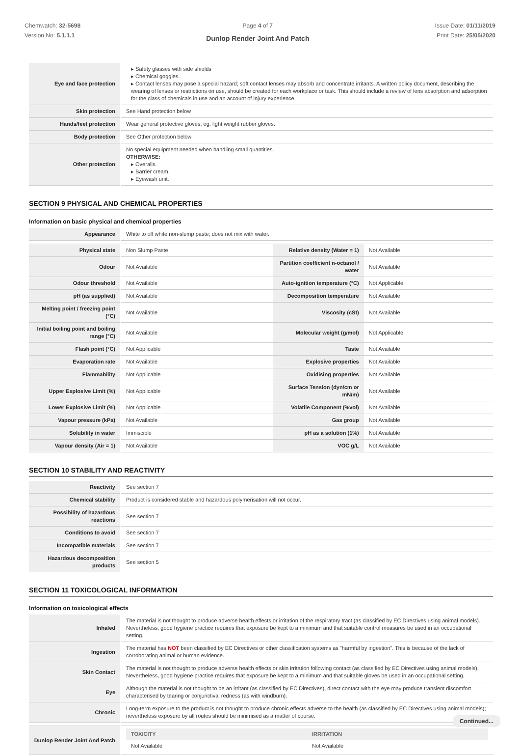Chemwatch: 32-5698
Version No: 5.1.1.1
Page 4 of 7
Dunlop Render Joint And Patch
Issue Date: 01/11/2019
Print Date: 25/05/2020
| Eye and face protection | ▸ Safety glasses with side shields ▸ Chemical goggles. ▸ Contact lenses may pose a special hazard; soft contact lenses may absorb and concentrate irritants. A written policy document, describing the wearing of lenses or restrictions on use, should be created for each workplace or task. This should include a review of lens absorption and adsorption for the class of chemicals in use and an account of injury experience. |
| Skin protection | See Hand protection below |
| Hands/feet protection | Wear general protective gloves, eg. light weight rubber gloves. |
| Body protection | See Other protection below |
| Other protection | No special equipment needed when handling small quantities. OTHERWISE: ▸ Overalls. ▸ Barrier cream. ▸ Eyewash unit. |
SECTION 9 PHYSICAL AND CHEMICAL PROPERTIES
Information on basic physical and chemical properties
| Appearance | White to off white non-slump paste; does not mix with water. | | |
| Physical state | Non Slump Paste | Relative density (Water = 1) | Not Available |
| Odour | Not Available | Partition coefficient n-octanol / water | Not Available |
| Odour threshold | Not Available | Auto-ignition temperature (°C) | Not Applicable |
| pH (as supplied) | Not Available | Decomposition temperature | Not Available |
| Melting point / freezing point (°C) | Not Available | Viscosity (cSt) | Not Available |
| Initial boiling point and boiling range (°C) | Not Available | Molecular weight (g/mol) | Not Applicable |
| Flash point (°C) | Not Applicable | Taste | Not Available |
| Evaporation rate | Not Available | Explosive properties | Not Available |
| Flammability | Not Applicable | Oxidising properties | Not Available |
| Upper Explosive Limit (%) | Not Applicable | Surface Tension (dyn/cm or mN/m) | Not Available |
| Lower Explosive Limit (%) | Not Applicable | Volatile Component (%vol) | Not Available |
| Vapour pressure (kPa) | Not Available | Gas group | Not Available |
| Solubility in water | Immiscible | pH as a solution (1%) | Not Available |
| Vapour density (Air = 1) | Not Available | VOC g/L | Not Available |
SECTION 10 STABILITY AND REACTIVITY
| Reactivity | See section 7 |
| Chemical stability | Product is considered stable and hazardous polymerisation will not occur. |
| Possibility of hazardous reactions | See section 7 |
| Conditions to avoid | See section 7 |
| Incompatible materials | See section 7 |
| Hazardous decomposition products | See section 5 |
SECTION 11 TOXICOLOGICAL INFORMATION
Information on toxicological effects
| Inhaled | The material is not thought to produce adverse health effects or irritation of the respiratory tract (as classified by EC Directives using animal models). Nevertheless, good hygiene practice requires that exposure be kept to a minimum and that suitable control measures be used in an occupational setting. |
| Ingestion | The material has NOT been classified by EC Directives or other classification systems as "harmful by ingestion". This is because of the lack of corroborating animal or human evidence. |
| Skin Contact | The material is not thought to produce adverse health effects or skin irritation following contact (as classified by EC Directives using animal models). Nevertheless, good hygiene practice requires that exposure be kept to a minimum and that suitable gloves be used in an occupational setting. |
| Eye | Although the material is not thought to be an irritant (as classified by EC Directives), direct contact with the eye may produce transient discomfort characterised by tearing or conjunctival redness (as with windburn). |
| Chronic | Long-term exposure to the product is not thought to produce chronic effects adverse to the health (as classified by EC Directives using animal models); nevertheless exposure by all routes should be minimised as a matter of course. |
| Dunlop Render Joint And Patch | / TOXICITY / IRRITATION / / --- / --- / / Not Available / Not Available / |
Continued...